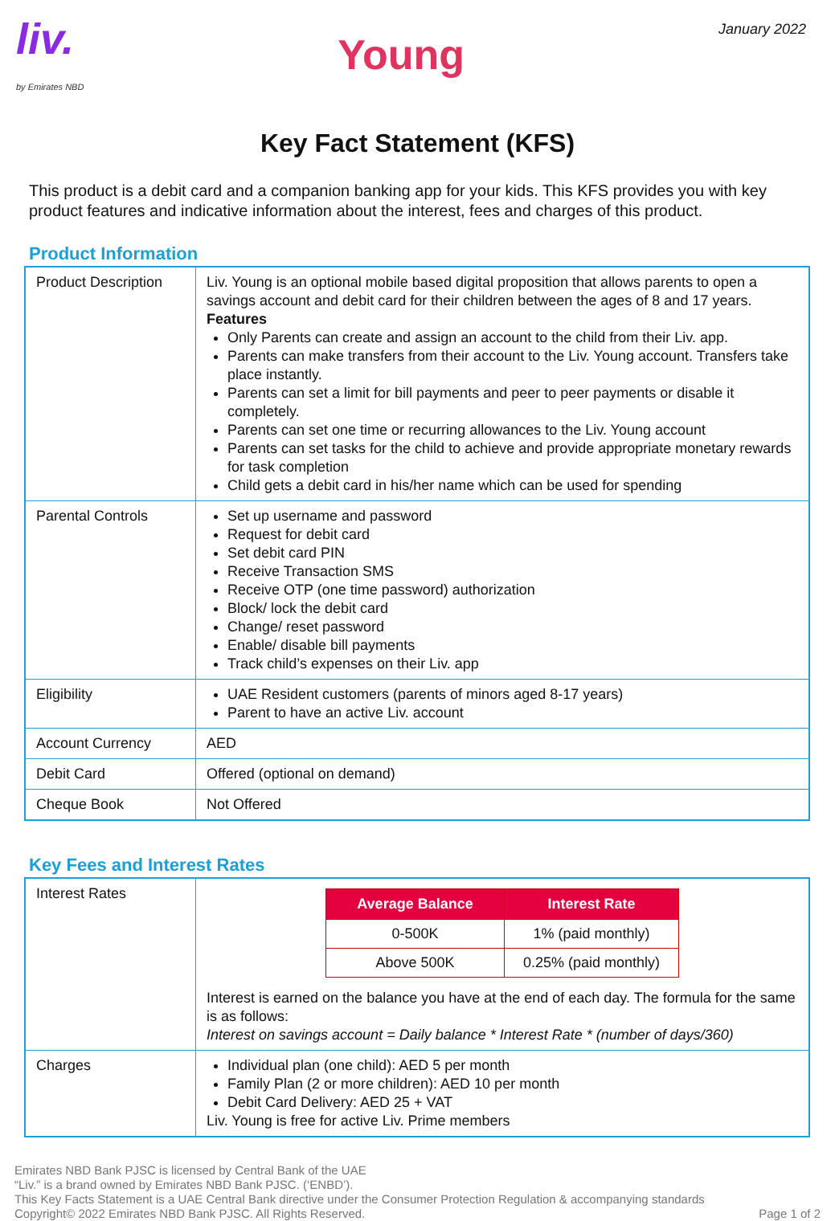liv.
by Emirates NBD
Young
January 2022
Key Fact Statement (KFS)
This product is a debit card and a companion banking app for your kids. This KFS provides you with key product features and indicative information about the interest, fees and charges of this product.
Product Information
| Product Description | Liv. Young is an optional mobile based digital proposition that allows parents to open a savings account and debit card for their children between the ages of 8 and 17 years. Features Only Parents can create and assign an account to the child from their Liv. app. Parents can make transfers from their account to the Liv. Young account. Transfers take place instantly. Parents can set a limit for bill payments and peer to peer payments or disable it completely. Parents can set one time or recurring allowances to the Liv. Young account Parents can set tasks for the child to achieve and provide appropriate monetary rewards for task completion Child gets a debit card in his/her name which can be used for spending |
| Parental Controls | Set up username and password Request for debit card Set debit card PIN Receive Transaction SMS Receive OTP (one time password) authorization Block/ lock the debit card Change/ reset password Enable/ disable bill payments Track child’s expenses on their Liv. app |
| Eligibility | UAE Resident customers (parents of minors aged 8-17 years) Parent to have an active Liv. account |
| Account Currency | AED |
| Debit Card | Offered (optional on demand) |
| Cheque Book | Not Offered |
Key Fees and Interest Rates
| Interest Rates | / Average Balance / Interest Rate / / --- / --- / / 0-500K / 1% (paid monthly) / / Above 500K / 0.25% (paid monthly) / Interest is earned on the balance you have at the end of each day. The formula for the same is as follows: Interest on savings account = Daily balance * Interest Rate * (number of days/360) |
| Charges | Individual plan (one child): AED 5 per month Family Plan (2 or more children): AED 10 per month Debit Card Delivery: AED 25 + VAT Liv. Young is free for active Liv. Prime members |
Emirates NBD Bank PJSC is licensed by Central Bank of the UAE
“Liv.” is a brand owned by Emirates NBD Bank PJSC. (‘ENBD’).
This Key Facts Statement is a UAE Central Bank directive under the Consumer Protection Regulation & accompanying standards
Copyright© 2022 Emirates NBD Bank PJSC. All Rights Reserved. Page 1 of 2